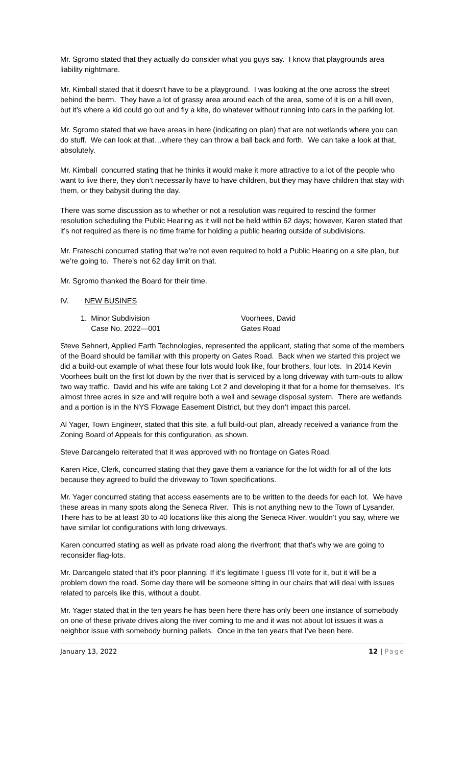Mr. Sgromo stated that they actually do consider what you guys say. I know that playgrounds area liability nightmare.
Mr. Kimball stated that it doesn’t have to be a playground. I was looking at the one across the street behind the berm. They have a lot of grassy area around each of the area, some of it is on a hill even, but it’s where a kid could go out and fly a kite, do whatever without running into cars in the parking lot.
Mr. Sgromo stated that we have areas in here (indicating on plan) that are not wetlands where you can do stuff. We can look at that…where they can throw a ball back and forth. We can take a look at that, absolutely.
Mr. Kimball concurred stating that he thinks it would make it more attractive to a lot of the people who want to live there, they don’t necessarily have to have children, but they may have children that stay with them, or they babysit during the day.
There was some discussion as to whether or not a resolution was required to rescind the former resolution scheduling the Public Hearing as it will not be held within 62 days; however, Karen stated that it’s not required as there is no time frame for holding a public hearing outside of subdivisions.
Mr. Frateschi concurred stating that we’re not even required to hold a Public Hearing on a site plan, but we’re going to. There’s not 62 day limit on that.
Mr. Sgromo thanked the Board for their time.
IV. NEW BUSINES
1. Minor Subdivision
Case No. 2022—001
Voorhees, David
Gates Road
Steve Sehnert, Applied Earth Technologies, represented the applicant, stating that some of the members of the Board should be familiar with this property on Gates Road. Back when we started this project we did a build-out example of what these four lots would look like, four brothers, four lots. In 2014 Kevin Voorhees built on the first lot down by the river that is serviced by a long driveway with turn-outs to allow two way traffic. David and his wife are taking Lot 2 and developing it that for a home for themselves. It’s almost three acres in size and will require both a well and sewage disposal system. There are wetlands and a portion is in the NYS Flowage Easement District, but they don’t impact this parcel.
Al Yager, Town Engineer, stated that this site, a full build-out plan, already received a variance from the Zoning Board of Appeals for this configuration, as shown.
Steve Darcangelo reiterated that it was approved with no frontage on Gates Road.
Karen Rice, Clerk, concurred stating that they gave them a variance for the lot width for all of the lots because they agreed to build the driveway to Town specifications.
Mr. Yager concurred stating that access easements are to be written to the deeds for each lot. We have these areas in many spots along the Seneca River. This is not anything new to the Town of Lysander. There has to be at least 30 to 40 locations like this along the Seneca River, wouldn’t you say, where we have similar lot configurations with long driveways.
Karen concurred stating as well as private road along the riverfront; that that’s why we are going to reconsider flag-lots.
Mr. Darcangelo stated that it’s poor planning. If it’s legitimate I guess I’ll vote for it, but it will be a problem down the road. Some day there will be someone sitting in our chairs that will deal with issues related to parcels like this, without a doubt.
Mr. Yager stated that in the ten years he has been here there has only been one instance of somebody on one of these private drives along the river coming to me and it was not about lot issues it was a neighbor issue with somebody burning pallets. Once in the ten years that I’ve been here.
January 13, 2022 12 | Page